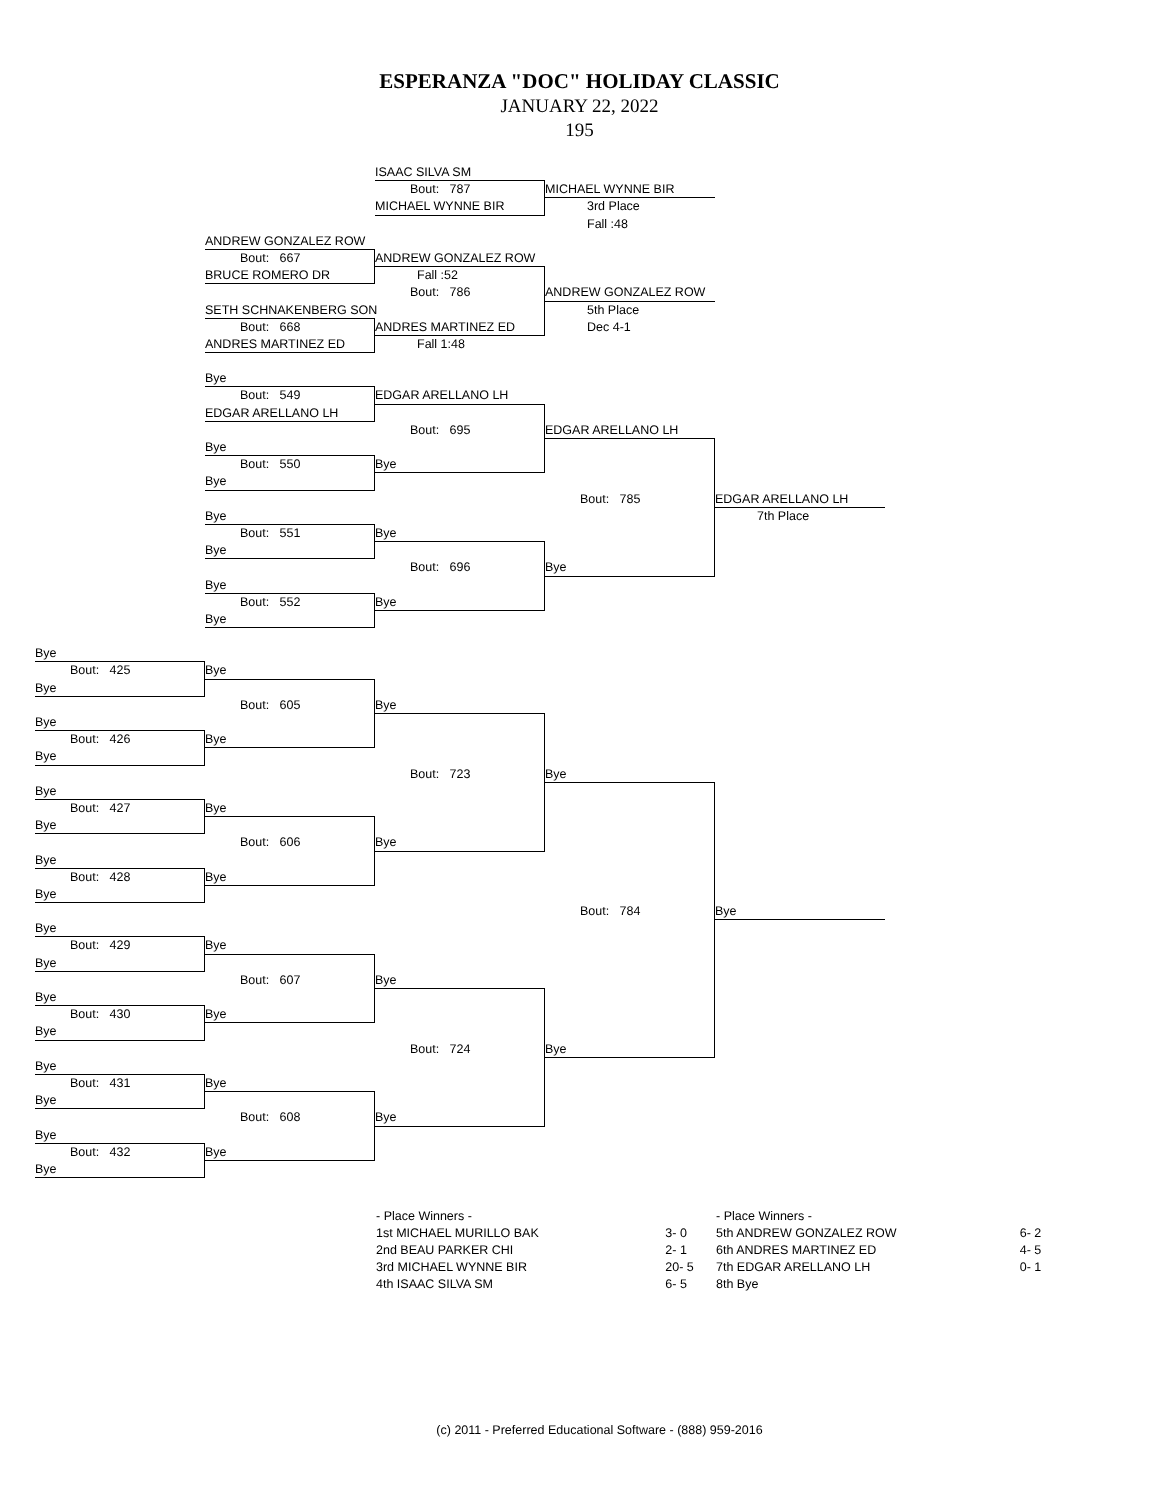ESPERANZA "DOC" HOLIDAY CLASSIC
JANUARY 22, 2022
195
ISAAC SILVA SM
Bout: 787
MICHAEL WYNNE BIR
MICHAEL WYNNE BIR
3rd Place
Fall :48
ANDREW GONZALEZ ROW
Bout: 667
ANDREW GONZALEZ ROW
BRUCE ROMERO DR
Fall :52
Bout: 786
ANDREW GONZALEZ ROW
SETH SCHNAKENBERG SON
5th Place
Bout: 668
ANDRES MARTINEZ ED
Dec 4-1
ANDRES MARTINEZ ED
Fall 1:48
Bye
Bout: 549
EDGAR ARELLANO LH
EDGAR ARELLANO LH
Bout: 695
EDGAR ARELLANO LH
Bye
Bout: 550
Bye
Bye
Bout: 785
EDGAR ARELLANO LH
Bye
7th Place
Bout: 551
Bye
Bye
Bout: 696
Bye
Bye
Bout: 552
Bye
Bye
Bye
Bout: 425
Bye
Bye
Bout: 605
Bye
Bye
Bout: 426
Bye
Bye
Bout: 723
Bye
Bye
Bout: 427
Bye
Bye
Bout: 606
Bye
Bye
Bout: 428
Bye
Bye
Bout: 784
Bye
Bye
Bout: 429
Bye
Bye
Bout: 607
Bye
Bye
Bout: 430
Bye
Bye
Bout: 724
Bye
Bye
Bout: 431
Bye
Bye
Bout: 608
Bye
Bye
Bout: 432
Bye
Bye
| - Place Winners - | |
| 1st MICHAEL MURILLO BAK | 3- 0 |
| 2nd BEAU PARKER CHI | 2- 1 |
| 3rd MICHAEL WYNNE BIR | 20- 5 |
| 4th ISAAC SILVA SM | 6- 5 |
| - Place Winners - | |
| 5th ANDREW GONZALEZ ROW | 6- 2 |
| 6th ANDRES MARTINEZ ED | 4- 5 |
| 7th EDGAR ARELLANO LH | 0- 1 |
| 8th Bye | |
(c) 2011 - Preferred Educational Software - (888) 959-2016